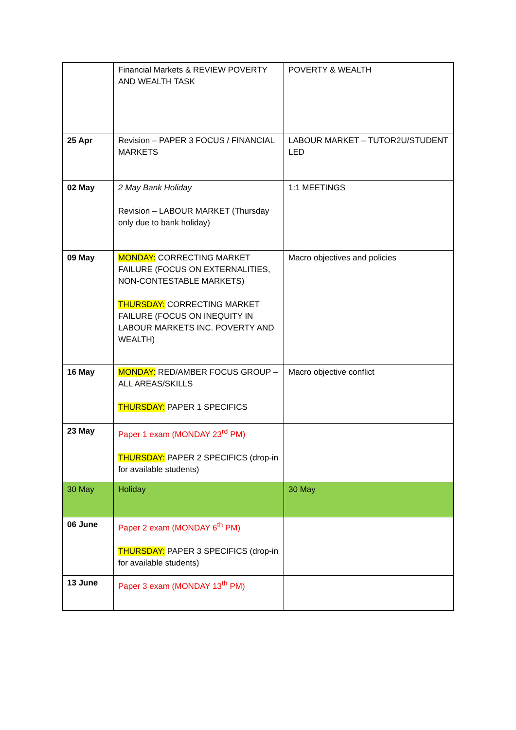| | Financial Markets & REVIEW POVERTY AND WEALTH TASK | POVERTY & WEALTH |
| 25 Apr | Revision – PAPER 3 FOCUS / FINANCIAL MARKETS | LABOUR MARKET – TUTOR2U/STUDENT LED |
| 02 May | 2 May Bank Holiday Revision – LABOUR MARKET (Thursday only due to bank holiday) | 1:1 MEETINGS |
| 09 May | MONDAY: CORRECTING MARKET FAILURE (FOCUS ON EXTERNALITIES, NON-CONTESTABLE MARKETS) THURSDAY: CORRECTING MARKET FAILURE (FOCUS ON INEQUITY IN LABOUR MARKETS INC. POVERTY AND WEALTH) | Macro objectives and policies |
| 16 May | MONDAY: RED/AMBER FOCUS GROUP – ALL AREAS/SKILLS THURSDAY: PAPER 1 SPECIFICS | Macro objective conflict |
| 23 May | Paper 1 exam (MONDAY 23<sup>rd</sup> PM) THURSDAY: PAPER 2 SPECIFICS (drop-in for available students) | |
| 30 May | Holiday | 30 May |
| 06 June | Paper 2 exam (MONDAY 6<sup>th</sup> PM) THURSDAY: PAPER 3 SPECIFICS (drop-in for available students) | |
| 13 June | Paper 3 exam (MONDAY 13<sup>th</sup> PM) | |